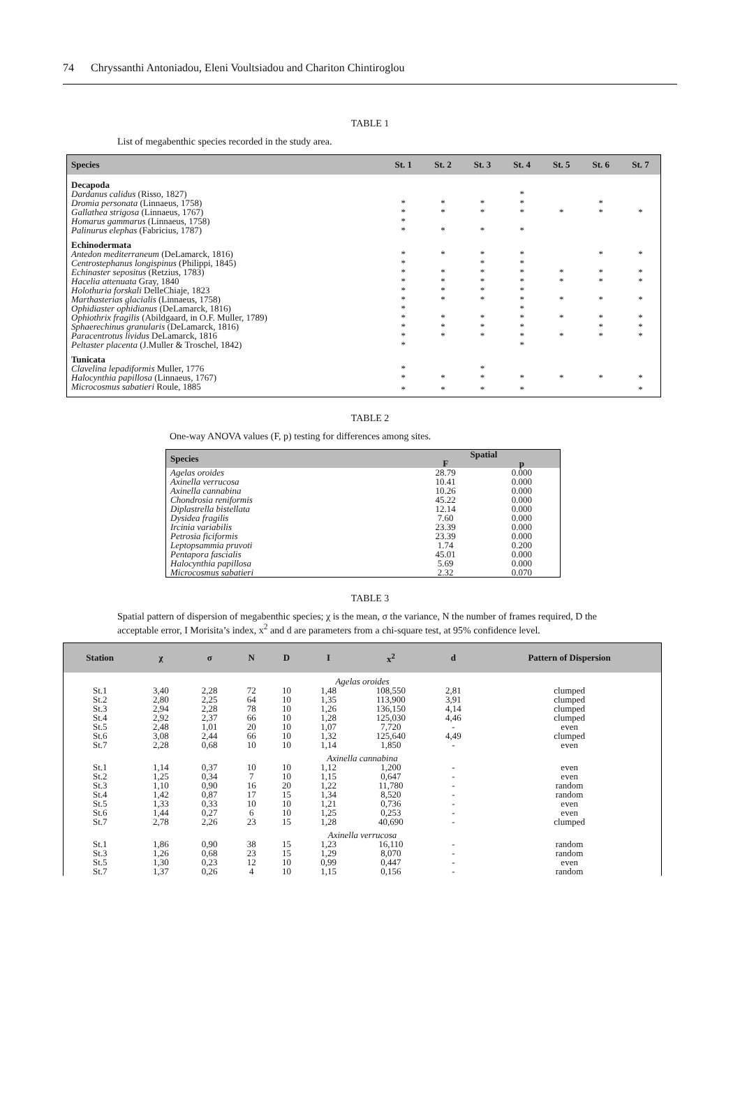74 Chryssanthi Antoniadou, Eleni Voultsiadou and Chariton Chintiroglou
TABLE 1
List of megabenthic species recorded in the study area.
| Species | St. 1 | St. 2 | St. 3 | St. 4 | St. 5 | St. 6 | St. 7 |
| --- | --- | --- | --- | --- | --- | --- | --- |
| Decapoda | | | | | | | |
| Dardanus calidus (Risso, 1827) | | | | * | | | |
| Dromia personata (Linnaeus, 1758) | * | * | * | * | | * | |
| Gallathea strigosa (Linnaeus, 1767) | * | * | * | * | * | * | * |
| Homarus gammarus (Linnaeus, 1758) | * | | | | | | |
| Palinurus elephas (Fabricius, 1787) | * | * | * | * | | | |
| Echinodermata | | | | | | | |
| Antedon mediterraneum (DeLamarck, 1816) | * | * | * | * | | * | * |
| Centrostephanus longispinus (Philippi, 1845) | * | | * | * | | | |
| Echinaster sepositus (Retzius, 1783) | * | * | * | * | * | * | * |
| Hacelia attenuata Gray, 1840 | * | * | * | * | * | * | * |
| Holothuria forskali DelleChiaje, 1823 | * | * | * | * | | | |
| Marthasterias glacialis (Linnaeus, 1758) | * | * | * | * | * | * | * |
| Ophidiaster ophidianus (DeLamarck, 1816) | * | | | * | | | |
| Ophiothrix fragilis (Abildgaard, in O.F. Muller, 1789) | * | * | * | * | * | * | * |
| Sphaerechinus granularis (DeLamarck, 1816) | * | * | * | * | | * | * |
| Paracentrotus lividus DeLamarck, 1816 | * | * | * | * | * | * | * |
| Peltaster placenta (J.Muller & Troschel, 1842) | * | | | * | | | |
| Tunicata | | | | | | | |
| Clavelina lepadiformis Muller, 1776 | * | | * | | | | |
| Halocynthia papillosa (Linnaeus, 1767) | * | * | * | * | * | * | * |
| Microcosmus sabatieri Roule, 1885 | * | * | * | * | | | * |
TABLE 2
One-way ANOVA values (F, p) testing for differences among sites.
| Species | Spatial | |
| --- | --- | --- |
| | F | p |
| Agelas oroides | 28.79 | 0.000 |
| Axinella verrucosa | 10.41 | 0.000 |
| Axinella cannabina | 10.26 | 0.000 |
| Chondrosia reniformis | 45.22 | 0.000 |
| Diplastrella bistellata | 12.14 | 0.000 |
| Dysidea fragilis | 7.60 | 0.000 |
| Ircinia variabilis | 23.39 | 0.000 |
| Petrosia ficiformis | 23.39 | 0.000 |
| Leptopsammia pruvoti | 1.74 | 0.200 |
| Pentapora fascialis | 45.01 | 0.000 |
| Halocynthia papillosa | 5.69 | 0.000 |
| Microcosmus sabatieri | 2.32 | 0.070 |
TABLE 3
Spatial pattern of dispersion of megabenthic species; χ is the mean, σ the variance, N the number of frames required, D the acceptable error, I Morisita’s index, x<sup>2</sup> and d are parameters from a chi-square test, at 95% confidence level.
| Station | χ | σ | N | D | I | x<sup>2</sup> | d | Pattern of Dispersion |
| --- | --- | --- | --- | --- | --- | --- | --- | --- |
| Agelas oroides | | | | | | | | |
| St.1 | 3,40 | 2,28 | 72 | 10 | 1,48 | 108,550 | 2,81 | clumped |
| St.2 | 2,80 | 2,25 | 64 | 10 | 1,35 | 113,900 | 3,91 | clumped |
| St.3 | 2,94 | 2,28 | 78 | 10 | 1,26 | 136,150 | 4,14 | clumped |
| St.4 | 2,92 | 2,37 | 66 | 10 | 1,28 | 125,030 | 4,46 | clumped |
| St.5 | 2,48 | 1,01 | 20 | 10 | 1,07 | 7,720 | - | even |
| St.6 | 3,08 | 2,44 | 66 | 10 | 1,32 | 125,640 | 4,49 | clumped |
| St.7 | 2,28 | 0,68 | 10 | 10 | 1,14 | 1,850 | - | even |
| Axinella cannabina | | | | | | | | |
| St.1 | 1,14 | 0,37 | 10 | 10 | 1,12 | 1,200 | - | even |
| St.2 | 1,25 | 0,34 | 7 | 10 | 1,15 | 0,647 | - | even |
| St.3 | 1,10 | 0,90 | 16 | 20 | 1,22 | 11,780 | - | random |
| St.4 | 1,42 | 0,87 | 17 | 15 | 1,34 | 8,520 | - | random |
| St.5 | 1,33 | 0,33 | 10 | 10 | 1,21 | 0,736 | - | even |
| St.6 | 1,44 | 0,27 | 6 | 10 | 1,25 | 0,253 | - | even |
| St.7 | 2,78 | 2,26 | 23 | 15 | 1,28 | 40,690 | - | clumped |
| Axinella verrucosa | | | | | | | | |
| St.1 | 1,86 | 0,90 | 38 | 15 | 1,23 | 16,110 | - | random |
| St.3 | 1,26 | 0,68 | 23 | 15 | 1,29 | 8,070 | - | random |
| St.5 | 1,30 | 0,23 | 12 | 10 | 0,99 | 0,447 | - | even |
| St.7 | 1,37 | 0,26 | 4 | 10 | 1,15 | 0,156 | - | random |